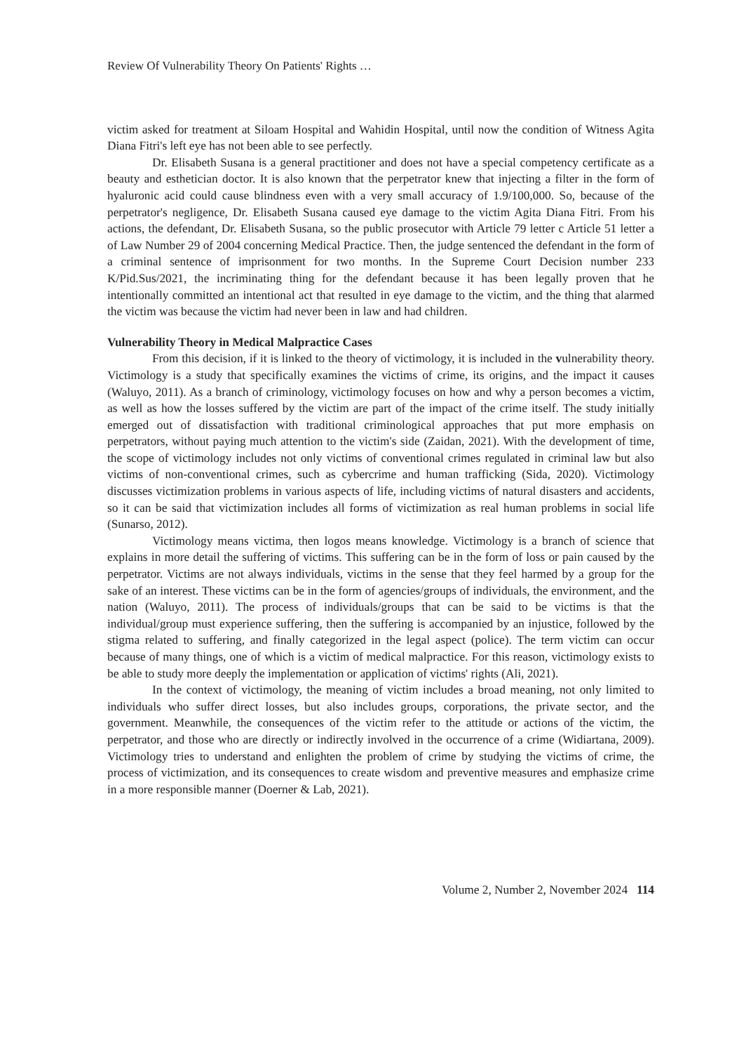Review Of Vulnerability Theory On Patients' Rights …
victim asked for treatment at Siloam Hospital and Wahidin Hospital, until now the condition of Witness Agita Diana Fitri's left eye has not been able to see perfectly.
Dr. Elisabeth Susana is a general practitioner and does not have a special competency certificate as a beauty and esthetician doctor. It is also known that the perpetrator knew that injecting a filter in the form of hyaluronic acid could cause blindness even with a very small accuracy of 1.9/100,000. So, because of the perpetrator's negligence, Dr. Elisabeth Susana caused eye damage to the victim Agita Diana Fitri. From his actions, the defendant, Dr. Elisabeth Susana, so the public prosecutor with Article 79 letter c Article 51 letter a of Law Number 29 of 2004 concerning Medical Practice. Then, the judge sentenced the defendant in the form of a criminal sentence of imprisonment for two months. In the Supreme Court Decision number 233 K/Pid.Sus/2021, the incriminating thing for the defendant because it has been legally proven that he intentionally committed an intentional act that resulted in eye damage to the victim, and the thing that alarmed the victim was because the victim had never been in law and had children.
Vulnerability Theory in Medical Malpractice Cases
From this decision, if it is linked to the theory of victimology, it is included in the vulnerability theory. Victimology is a study that specifically examines the victims of crime, its origins, and the impact it causes (Waluyo, 2011). As a branch of criminology, victimology focuses on how and why a person becomes a victim, as well as how the losses suffered by the victim are part of the impact of the crime itself. The study initially emerged out of dissatisfaction with traditional criminological approaches that put more emphasis on perpetrators, without paying much attention to the victim's side (Zaidan, 2021). With the development of time, the scope of victimology includes not only victims of conventional crimes regulated in criminal law but also victims of non-conventional crimes, such as cybercrime and human trafficking (Sida, 2020). Victimology discusses victimization problems in various aspects of life, including victims of natural disasters and accidents, so it can be said that victimization includes all forms of victimization as real human problems in social life (Sunarso, 2012).
Victimology means victima, then logos means knowledge. Victimology is a branch of science that explains in more detail the suffering of victims. This suffering can be in the form of loss or pain caused by the perpetrator. Victims are not always individuals, victims in the sense that they feel harmed by a group for the sake of an interest. These victims can be in the form of agencies/groups of individuals, the environment, and the nation (Waluyo, 2011). The process of individuals/groups that can be said to be victims is that the individual/group must experience suffering, then the suffering is accompanied by an injustice, followed by the stigma related to suffering, and finally categorized in the legal aspect (police). The term victim can occur because of many things, one of which is a victim of medical malpractice. For this reason, victimology exists to be able to study more deeply the implementation or application of victims' rights (Ali, 2021).
In the context of victimology, the meaning of victim includes a broad meaning, not only limited to individuals who suffer direct losses, but also includes groups, corporations, the private sector, and the government. Meanwhile, the consequences of the victim refer to the attitude or actions of the victim, the perpetrator, and those who are directly or indirectly involved in the occurrence of a crime (Widiartana, 2009). Victimology tries to understand and enlighten the problem of crime by studying the victims of crime, the process of victimization, and its consequences to create wisdom and preventive measures and emphasize crime in a more responsible manner (Doerner & Lab, 2021).
Volume 2, Number 2, November 2024 114